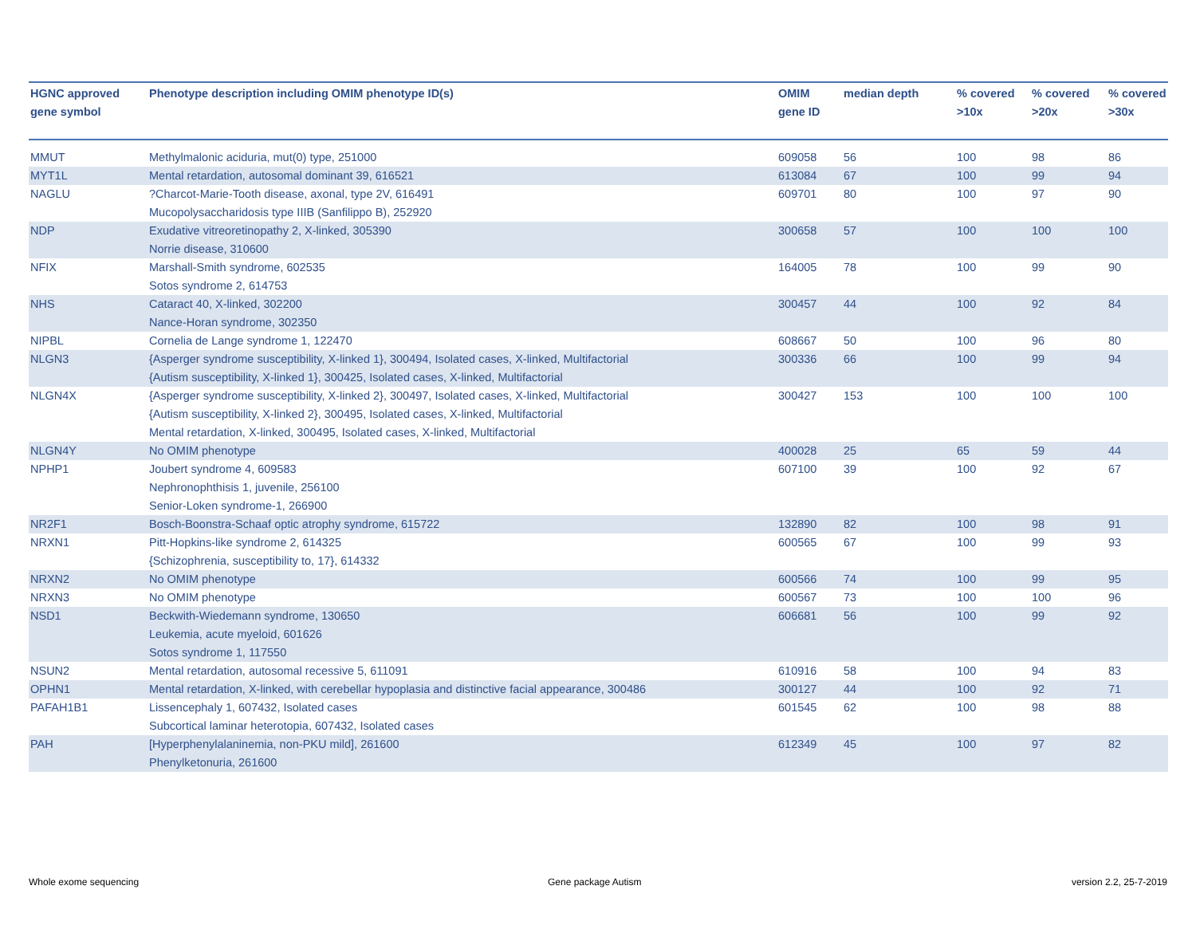| HGNC approved gene symbol | Phenotype description including OMIM phenotype ID(s) | OMIM gene ID | median depth | % covered >10x | % covered >20x | % covered >30x |
| --- | --- | --- | --- | --- | --- | --- |
| MMUT | Methylmalonic aciduria, mut(0) type, 251000 | 609058 | 56 | 100 | 98 | 86 |
| MYT1L | Mental retardation, autosomal dominant 39, 616521 | 613084 | 67 | 100 | 99 | 94 |
| NAGLU | ?Charcot-Marie-Tooth disease, axonal, type 2V, 616491 Mucopolysaccharidosis type IIIB (Sanfilippo B), 252920 | 609701 | 80 | 100 | 97 | 90 |
| NDP | Exudative vitreoretinopathy 2, X-linked, 305390 Norrie disease, 310600 | 300658 | 57 | 100 | 100 | 100 |
| NFIX | Marshall-Smith syndrome, 602535 Sotos syndrome 2, 614753 | 164005 | 78 | 100 | 99 | 90 |
| NHS | Cataract 40, X-linked, 302200 Nance-Horan syndrome, 302350 | 300457 | 44 | 100 | 92 | 84 |
| NIPBL | Cornelia de Lange syndrome 1, 122470 | 608667 | 50 | 100 | 96 | 80 |
| NLGN3 | {Asperger syndrome susceptibility, X-linked 1}, 300494, Isolated cases, X-linked, Multifactorial {Autism susceptibility, X-linked 1}, 300425, Isolated cases, X-linked, Multifactorial | 300336 | 66 | 100 | 99 | 94 |
| NLGN4X | {Asperger syndrome susceptibility, X-linked 2}, 300497, Isolated cases, X-linked, Multifactorial {Autism susceptibility, X-linked 2}, 300495, Isolated cases, X-linked, Multifactorial Mental retardation, X-linked, 300495, Isolated cases, X-linked, Multifactorial | 300427 | 153 | 100 | 100 | 100 |
| NLGN4Y | No OMIM phenotype | 400028 | 25 | 65 | 59 | 44 |
| NPHP1 | Joubert syndrome 4, 609583 Nephronophthisis 1, juvenile, 256100 Senior-Loken syndrome-1, 266900 | 607100 | 39 | 100 | 92 | 67 |
| NR2F1 | Bosch-Boonstra-Schaaf optic atrophy syndrome, 615722 | 132890 | 82 | 100 | 98 | 91 |
| NRXN1 | Pitt-Hopkins-like syndrome 2, 614325 {Schizophrenia, susceptibility to, 17}, 614332 | 600565 | 67 | 100 | 99 | 93 |
| NRXN2 | No OMIM phenotype | 600566 | 74 | 100 | 99 | 95 |
| NRXN3 | No OMIM phenotype | 600567 | 73 | 100 | 100 | 96 |
| NSD1 | Beckwith-Wiedemann syndrome, 130650 Leukemia, acute myeloid, 601626 Sotos syndrome 1, 117550 | 606681 | 56 | 100 | 99 | 92 |
| NSUN2 | Mental retardation, autosomal recessive 5, 611091 | 610916 | 58 | 100 | 94 | 83 |
| OPHN1 | Mental retardation, X-linked, with cerebellar hypoplasia and distinctive facial appearance, 300486 | 300127 | 44 | 100 | 92 | 71 |
| PAFAH1B1 | Lissencephaly 1, 607432, Isolated cases Subcortical laminar heterotopia, 607432, Isolated cases | 601545 | 62 | 100 | 98 | 88 |
| PAH | [Hyperphenylalaninemia, non-PKU mild], 261600 Phenylketonuria, 261600 | 612349 | 45 | 100 | 97 | 82 |
Whole exome sequencing Gene package Autism version 2.2, 25-7-2019